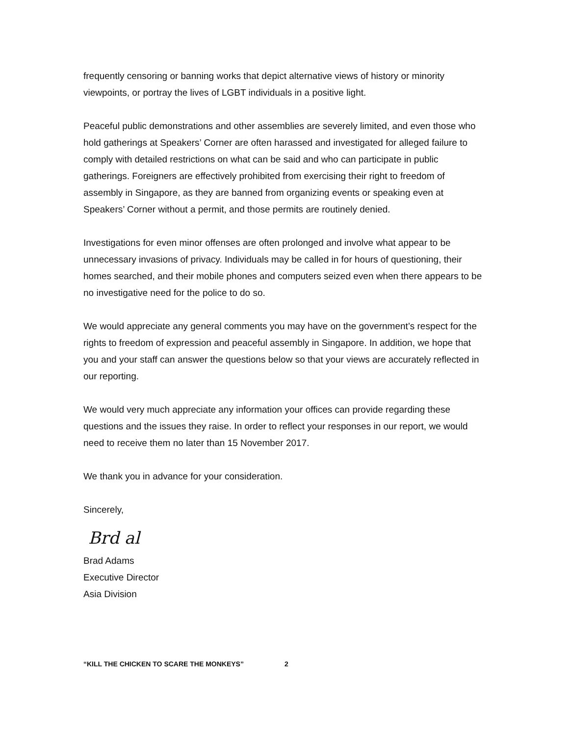frequently censoring or banning works that depict alternative views of history or minority viewpoints, or portray the lives of LGBT individuals in a positive light.
Peaceful public demonstrations and other assemblies are severely limited, and even those who hold gatherings at Speakers’ Corner are often harassed and investigated for alleged failure to comply with detailed restrictions on what can be said and who can participate in public gatherings. Foreigners are effectively prohibited from exercising their right to freedom of assembly in Singapore, as they are banned from organizing events or speaking even at Speakers’ Corner without a permit, and those permits are routinely denied.
Investigations for even minor offenses are often prolonged and involve what appear to be unnecessary invasions of privacy. Individuals may be called in for hours of questioning, their homes searched, and their mobile phones and computers seized even when there appears to be no investigative need for the police to do so.
We would appreciate any general comments you may have on the government’s respect for the rights to freedom of expression and peaceful assembly in Singapore. In addition, we hope that you and your staff can answer the questions below so that your views are accurately reflected in our reporting.
We would very much appreciate any information your offices can provide regarding these questions and the issues they raise. In order to reflect your responses in our report, we would need to receive them no later than 15 November 2017.
We thank you in advance for your consideration.
Sincerely,
Brd al
Brad Adams
Executive Director
Asia Division
“KILL THE CHICKEN TO SCARE THE MONKEYS” 2